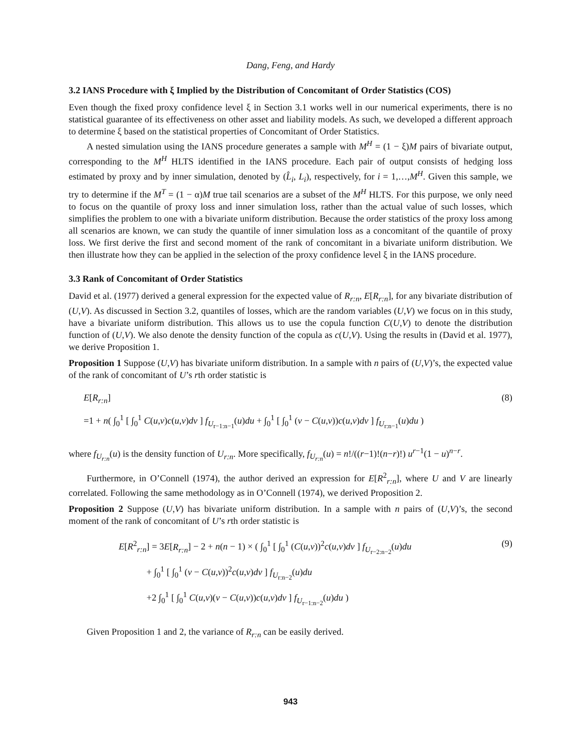Dang, Feng, and Hardy
3.2 IANS Procedure with ξ Implied by the Distribution of Concomitant of Order Statistics (COS)
Even though the fixed proxy confidence level ξ in Section 3.1 works well in our numerical experiments, there is no statistical guarantee of its effectiveness on other asset and liability models. As such, we developed a different approach to determine ξ based on the statistical properties of Concomitant of Order Statistics.
A nested simulation using the IANS procedure generates a sample with M<sup>H</sup> = (1 − ξ)M pairs of bivariate output, corresponding to the M<sup>H</sup> HLTS identified in the IANS procedure. Each pair of output consists of hedging loss estimated by proxy and by inner simulation, denoted by (L̂<sub>i</sub>, L<sub>i</sub>), respectively, for i = 1,…,M<sup>H</sup>. Given this sample, we try to determine if the M<sup>T</sup> = (1 − α)M true tail scenarios are a subset of the M<sup>H</sup> HLTS. For this purpose, we only need to focus on the quantile of proxy loss and inner simulation loss, rather than the actual value of such losses, which simplifies the problem to one with a bivariate uniform distribution. Because the order statistics of the proxy loss among all scenarios are known, we can study the quantile of inner simulation loss as a concomitant of the quantile of proxy loss. We first derive the first and second moment of the rank of concomitant in a bivariate uniform distribution. We then illustrate how they can be applied in the selection of the proxy confidence level ξ in the IANS procedure.
3.3 Rank of Concomitant of Order Statistics
David et al. (1977) derived a general expression for the expected value of R<sub>r:n</sub>, E[R<sub>r:n</sub>], for any bivariate distribution of (U,V). As discussed in Section 3.2, quantiles of losses, which are the random variables (U,V) we focus on in this study, have a bivariate uniform distribution. This allows us to use the copula function C(U,V) to denote the distribution function of (U,V). We also denote the density function of the copula as c(U,V). Using the results in (David et al. 1977), we derive Proposition 1.
Proposition 1 Suppose (U,V) has bivariate uniform distribution. In a sample with n pairs of (U,V)’s, the expected value of the rank of concomitant of U’s rth order statistic is
E[R<sub>r:n</sub>]
=1 + n( ∫<sub>0</sub><sup>1</sup> [ ∫<sub>0</sub><sup>1</sup> C(u,v)c(u,v)dv ] f<sub>U<sub>r−1:n−1</sub></sub>(u)du + ∫<sub>0</sub><sup>1</sup> [ ∫<sub>0</sub><sup>1</sup> (v − C(u,v))c(u,v)dv ] f<sub>U<sub>r:n−1</sub></sub>(u)du )
(8)
where f<sub>U<sub>r:n</sub></sub>(u) is the density function of U<sub>r:n</sub>. More specifically, f<sub>U<sub>r:n</sub></sub>(u) = n!/((r−1)!(n−r)!) u<sup>r−1</sup>(1 − u)<sup>n−r</sup>.
Furthermore, in O’Connell (1974), the author derived an expression for E[R<sup>2</sup><sub>r:n</sub>], where U and V are linearly correlated. Following the same methodology as in O’Connell (1974), we derived Proposition 2.
Proposition 2 Suppose (U,V) has bivariate uniform distribution. In a sample with n pairs of (U,V)’s, the second moment of the rank of concomitant of U’s rth order statistic is
E[R<sup>2</sup><sub>r:n</sub>] = 3E[R<sub>r:n</sub>] − 2 + n(n − 1) × ( ∫<sub>0</sub><sup>1</sup> [ ∫<sub>0</sub><sup>1</sup> (C(u,v))<sup>2</sup>c(u,v)dv ] f<sub>U<sub>r−2:n−2</sub></sub>(u)du
+ ∫<sub>0</sub><sup>1</sup> [ ∫<sub>0</sub><sup>1</sup> (v − C(u,v))<sup>2</sup>c(u,v)dv ] f<sub>U<sub>r:n−2</sub></sub>(u)du
+2 ∫<sub>0</sub><sup>1</sup> [ ∫<sub>0</sub><sup>1</sup> C(u,v)(v − C(u,v))c(u,v)dv ] f<sub>U<sub>r−1:n−2</sub></sub>(u)du )
(9)
Given Proposition 1 and 2, the variance of R<sub>r:n</sub> can be easily derived.
943